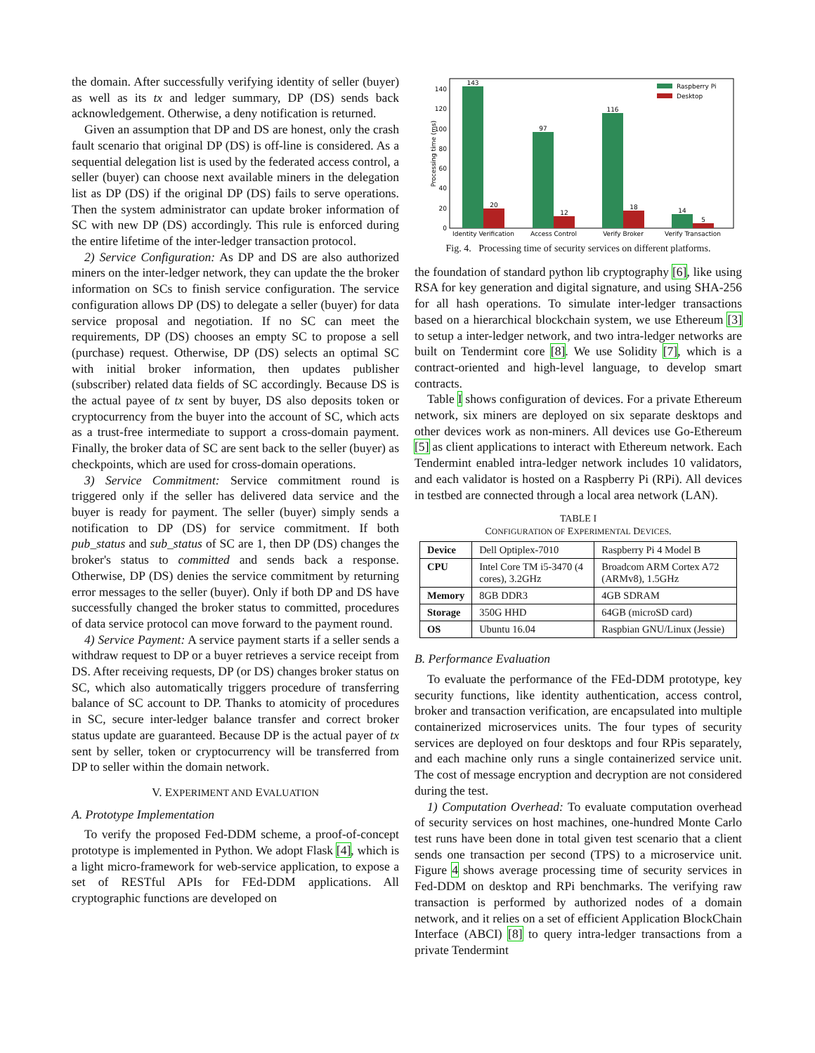the domain. After successfully verifying identity of seller (buyer) as well as its tx and ledger summary, DP (DS) sends back acknowledgement. Otherwise, a deny notification is returned.
Given an assumption that DP and DS are honest, only the crash fault scenario that original DP (DS) is off-line is considered. As a sequential delegation list is used by the federated access control, a seller (buyer) can choose next available miners in the delegation list as DP (DS) if the original DP (DS) fails to serve operations. Then the system administrator can update broker information of SC with new DP (DS) accordingly. This rule is enforced during the entire lifetime of the inter-ledger transaction protocol.
2) Service Configuration: As DP and DS are also authorized miners on the inter-ledger network, they can update the the broker information on SCs to finish service configuration. The service configuration allows DP (DS) to delegate a seller (buyer) for data service proposal and negotiation. If no SC can meet the requirements, DP (DS) chooses an empty SC to propose a sell (purchase) request. Otherwise, DP (DS) selects an optimal SC with initial broker information, then updates publisher (subscriber) related data fields of SC accordingly. Because DS is the actual payee of tx sent by buyer, DS also deposits token or cryptocurrency from the buyer into the account of SC, which acts as a trust-free intermediate to support a cross-domain payment. Finally, the broker data of SC are sent back to the seller (buyer) as checkpoints, which are used for cross-domain operations.
3) Service Commitment: Service commitment round is triggered only if the seller has delivered data service and the buyer is ready for payment. The seller (buyer) simply sends a notification to DP (DS) for service commitment. If both pub_status and sub_status of SC are 1, then DP (DS) changes the broker's status to committed and sends back a response. Otherwise, DP (DS) denies the service commitment by returning error messages to the seller (buyer). Only if both DP and DS have successfully changed the broker status to committed, procedures of data service protocol can move forward to the payment round.
4) Service Payment: A service payment starts if a seller sends a withdraw request to DP or a buyer retrieves a service receipt from DS. After receiving requests, DP (or DS) changes broker status on SC, which also automatically triggers procedure of transferring balance of SC account to DP. Thanks to atomicity of procedures in SC, secure inter-ledger balance transfer and correct broker status update are guaranteed. Because DP is the actual payer of tx sent by seller, token or cryptocurrency will be transferred from DP to seller within the domain network.
V. EXPERIMENT AND EVALUATION
A. Prototype Implementation
To verify the proposed Fed-DDM scheme, a proof-of-concept prototype is implemented in Python. We adopt Flask [4], which is a light micro-framework for web-service application, to expose a set of RESTful APIs for FEd-DDM applications. All cryptographic functions are developed on
Processing time (ms)
0
20
40
60
80
100
120
140
143
20
97
12
116
18
14
5
Identity Verification
Access Control
Verify Broker
Verify Transaction
Raspberry Pi
Desktop
Fig. 4. Processing time of security services on different platforms.
the foundation of standard python lib cryptography [6], like using RSA for key generation and digital signature, and using SHA-256 for all hash operations. To simulate inter-ledger transactions based on a hierarchical blockchain system, we use Ethereum [3] to setup a inter-ledger network, and two intra-ledger networks are built on Tendermint core [8]. We use Solidity [7], which is a contract-oriented and high-level language, to develop smart contracts.
Table I shows configuration of devices. For a private Ethereum network, six miners are deployed on six separate desktops and other devices work as non-miners. All devices use Go-Ethereum [5] as client applications to interact with Ethereum network. Each Tendermint enabled intra-ledger network includes 10 validators, and each validator is hosted on a Raspberry Pi (RPi). All devices in testbed are connected through a local area network (LAN).
TABLE I
CONFIGURATION OF EXPERIMENTAL DEVICES.
| Device | Dell Optiplex-7010 | Raspberry Pi 4 Model B |
| CPU | Intel Core TM i5-3470 (4 cores), 3.2GHz | Broadcom ARM Cortex A72 (ARMv8), 1.5GHz |
| Memory | 8GB DDR3 | 4GB SDRAM |
| Storage | 350G HHD | 64GB (microSD card) |
| OS | Ubuntu 16.04 | Raspbian GNU/Linux (Jessie) |
B. Performance Evaluation
To evaluate the performance of the FEd-DDM prototype, key security functions, like identity authentication, access control, broker and transaction verification, are encapsulated into multiple containerized microservices units. The four types of security services are deployed on four desktops and four RPis separately, and each machine only runs a single containerized service unit. The cost of message encryption and decryption are not considered during the test.
1) Computation Overhead: To evaluate computation overhead of security services on host machines, one-hundred Monte Carlo test runs have been done in total given test scenario that a client sends one transaction per second (TPS) to a microservice unit. Figure 4 shows average processing time of security services in Fed-DDM on desktop and RPi benchmarks. The verifying raw transaction is performed by authorized nodes of a domain network, and it relies on a set of efficient Application BlockChain Interface (ABCI) [8] to query intra-ledger transactions from a private Tendermint